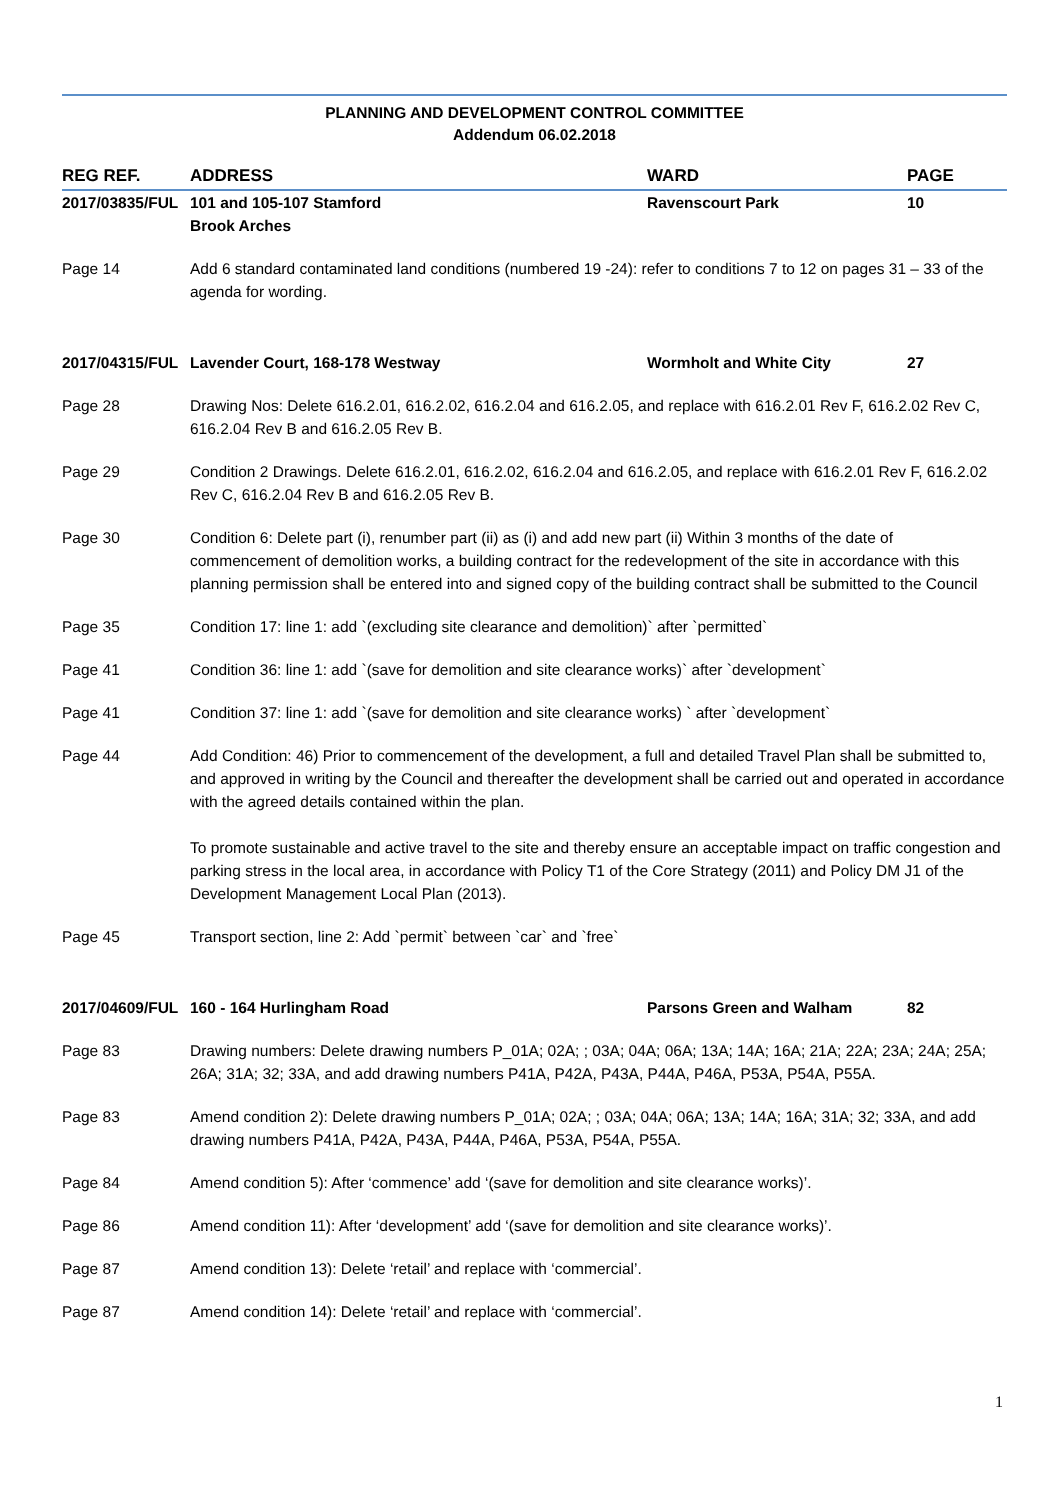PLANNING AND DEVELOPMENT CONTROL COMMITTEE
Addendum 06.02.2018
| REG REF. | ADDRESS | WARD | PAGE |
| --- | --- | --- | --- |
| 2017/03835/FUL | 101 and 105-107 Stamford Brook Arches | Ravenscourt Park | 10 |
| Page 14 | Add 6 standard contaminated land conditions (numbered 19 -24): refer to conditions 7 to 12 on pages 31 – 33 of the agenda for wording. | | |
| 2017/04315/FUL | Lavender Court, 168-178 Westway | Wormholt and White City | 27 |
| Page 28 | Drawing Nos: Delete 616.2.01, 616.2.02, 616.2.04 and 616.2.05, and replace with 616.2.01 Rev F, 616.2.02 Rev C, 616.2.04 Rev B and 616.2.05 Rev B. | | |
| Page 29 | Condition 2 Drawings. Delete 616.2.01, 616.2.02, 616.2.04 and 616.2.05, and replace with 616.2.01 Rev F, 616.2.02 Rev C, 616.2.04 Rev B and 616.2.05 Rev B. | | |
| Page 30 | Condition 6: Delete part (i), renumber part (ii) as (i) and add new part (ii) Within 3 months of the date of commencement of demolition works, a building contract for the redevelopment of the site in accordance with this planning permission shall be entered into and signed copy of the building contract shall be submitted to the Council | | |
| Page 35 | Condition 17: line 1: add `(excluding site clearance and demolition)` after `permitted` | | |
| Page 41 | Condition 36: line 1: add `(save for demolition and site clearance works)` after `development` | | |
| Page 41 | Condition 37: line 1: add `(save for demolition and site clearance works) ` after `development` | | |
| Page 44 | Add Condition: 46) Prior to commencement of the development, a full and detailed Travel Plan shall be submitted to, and approved in writing by the Council and thereafter the development shall be carried out and operated in accordance with the agreed details contained within the plan. To promote sustainable and active travel to the site and thereby ensure an acceptable impact on traffic congestion and parking stress in the local area, in accordance with Policy T1 of the Core Strategy (2011) and Policy DM J1 of the Development Management Local Plan (2013). | | |
| Page 45 | Transport section, line 2: Add `permit` between `car` and `free` | | |
| 2017/04609/FUL | 160 - 164 Hurlingham Road | Parsons Green and Walham | 82 |
| Page 83 | Drawing numbers: Delete drawing numbers P_01A; 02A; ; 03A; 04A; 06A; 13A; 14A; 16A; 21A; 22A; 23A; 24A; 25A; 26A; 31A; 32; 33A, and add drawing numbers P41A, P42A, P43A, P44A, P46A, P53A, P54A, P55A. | | |
| Page 83 | Amend condition 2): Delete drawing numbers P_01A; 02A; ; 03A; 04A; 06A; 13A; 14A; 16A; 31A; 32; 33A, and add drawing numbers P41A, P42A, P43A, P44A, P46A, P53A, P54A, P55A. | | |
| Page 84 | Amend condition 5): After ‘commence’ add ‘(save for demolition and site clearance works)’. | | |
| Page 86 | Amend condition 11): After ‘development’ add ‘(save for demolition and site clearance works)’. | | |
| Page 87 | Amend condition 13): Delete ‘retail’ and replace with ‘commercial’. | | |
| Page 87 | Amend condition 14): Delete ‘retail’ and replace with ‘commercial’. | | |
1